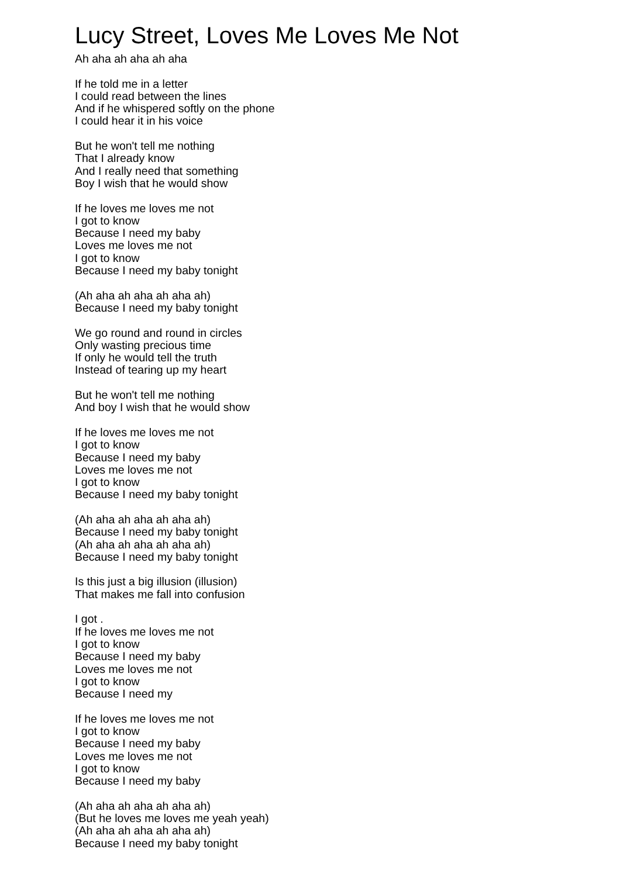Lucy Street, Loves Me Loves Me Not
Ah aha ah aha ah aha
If he told me in a letter
I could read between the lines
And if he whispered softly on the phone
I could hear it in his voice
But he won't tell me nothing
That I already know
And I really need that something
Boy I wish that he would show
If he loves me loves me not
I got to know
Because I need my baby
Loves me loves me not
I got to know
Because I need my baby tonight
(Ah aha ah aha ah aha ah)
Because I need my baby tonight
We go round and round in circles
Only wasting precious time
If only he would tell the truth
Instead of tearing up my heart
But he won't tell me nothing
And boy I wish that he would show
If he loves me loves me not
I got to know
Because I need my baby
Loves me loves me not
I got to know
Because I need my baby tonight
(Ah aha ah aha ah aha ah)
Because I need my baby tonight
(Ah aha ah aha ah aha ah)
Because I need my baby tonight
Is this just a big illusion (illusion)
That makes me fall into confusion
I got .
If he loves me loves me not
I got to know
Because I need my baby
Loves me loves me not
I got to know
Because I need my
If he loves me loves me not
I got to know
Because I need my baby
Loves me loves me not
I got to know
Because I need my baby
(Ah aha ah aha ah aha ah)
(But he loves me loves me yeah yeah)
(Ah aha ah aha ah aha ah)
Because I need my baby tonight